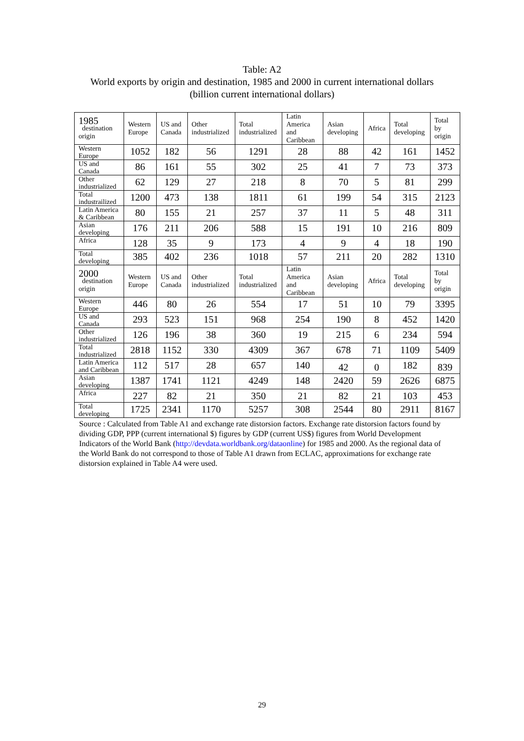Table: A2
World exports by origin and destination, 1985 and 2000 in current international dollars
(billion current international dollars)
| 1985 destination origin | Western Europe | US and Canada | Other industrialized | Total industrialized | Latin America and Caribbean | Asian developing | Africa | Total developing | Total by origin |
| --- | --- | --- | --- | --- | --- | --- | --- | --- | --- |
| Western Europe | 1052 | 182 | 56 | 1291 | 28 | 88 | 42 | 161 | 1452 |
| US and Canada | 86 | 161 | 55 | 302 | 25 | 41 | 7 | 73 | 373 |
| Other industrialized | 62 | 129 | 27 | 218 | 8 | 70 | 5 | 81 | 299 |
| Total industrailized | 1200 | 473 | 138 | 1811 | 61 | 199 | 54 | 315 | 2123 |
| Latin America & Caribbean | 80 | 155 | 21 | 257 | 37 | 11 | 5 | 48 | 311 |
| Asian developing | 176 | 211 | 206 | 588 | 15 | 191 | 10 | 216 | 809 |
| Africa | 128 | 35 | 9 | 173 | 4 | 9 | 4 | 18 | 190 |
| Total developing | 385 | 402 | 236 | 1018 | 57 | 211 | 20 | 282 | 1310 |
| 2000 destination origin | Western Europe | US and Canada | Other industrialized | Total industrialized | Latin America and Caribbean | Asian developing | Africa | Total developing | Total by origin |
| Western Europe | 446 | 80 | 26 | 554 | 17 | 51 | 10 | 79 | 3395 |
| US and Canada | 293 | 523 | 151 | 968 | 254 | 190 | 8 | 452 | 1420 |
| Other industrialized | 126 | 196 | 38 | 360 | 19 | 215 | 6 | 234 | 594 |
| Total industrialized | 2818 | 1152 | 330 | 4309 | 367 | 678 | 71 | 1109 | 5409 |
| Latin America and Caribbean | 112 | 517 | 28 | 657 | 140 | 42 | 0 | 182 | 839 |
| Asian developing | 1387 | 1741 | 1121 | 4249 | 148 | 2420 | 59 | 2626 | 6875 |
| Africa | 227 | 82 | 21 | 350 | 21 | 82 | 21 | 103 | 453 |
| Total developing | 1725 | 2341 | 1170 | 5257 | 308 | 2544 | 80 | 2911 | 8167 |
Source : Calculated from Table A1 and exchange rate distorsion factors. Exchange rate distorsion factors found by dividing GDP, PPP (current international $) figures by GDP (current US$) figures from World Development Indicators of the World Bank (http://devdata.worldbank.org/dataonline) for 1985 and 2000. As the regional data of the World Bank do not correspond to those of Table A1 drawn from ECLAC, approximations for exchange rate distorsion explained in Table A4 were used.
29